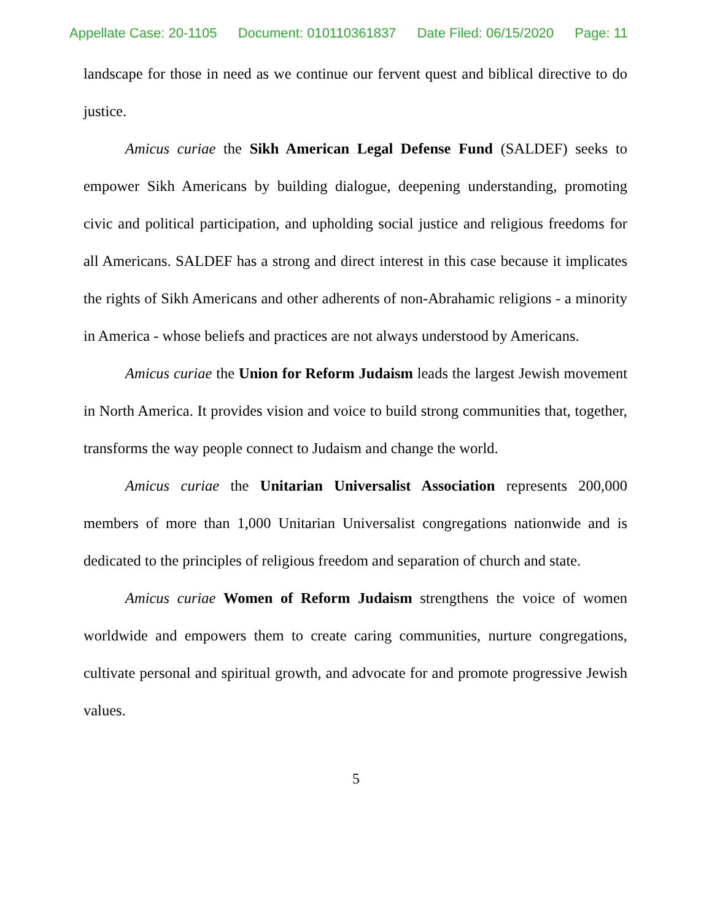Appellate Case: 20-1105 Document: 010110361837 Date Filed: 06/15/2020 Page: 11
landscape for those in need as we continue our fervent quest and biblical directive to do justice.
Amicus curiae the Sikh American Legal Defense Fund (SALDEF) seeks to empower Sikh Americans by building dialogue, deepening understanding, promoting civic and political participation, and upholding social justice and religious freedoms for all Americans. SALDEF has a strong and direct interest in this case because it implicates the rights of Sikh Americans and other adherents of non-Abrahamic religions - a minority in America - whose beliefs and practices are not always understood by Americans.
Amicus curiae the Union for Reform Judaism leads the largest Jewish movement in North America. It provides vision and voice to build strong communities that, together, transforms the way people connect to Judaism and change the world.
Amicus curiae the Unitarian Universalist Association represents 200,000 members of more than 1,000 Unitarian Universalist congregations nationwide and is dedicated to the principles of religious freedom and separation of church and state.
Amicus curiae Women of Reform Judaism strengthens the voice of women worldwide and empowers them to create caring communities, nurture congregations, cultivate personal and spiritual growth, and advocate for and promote progressive Jewish values.
5